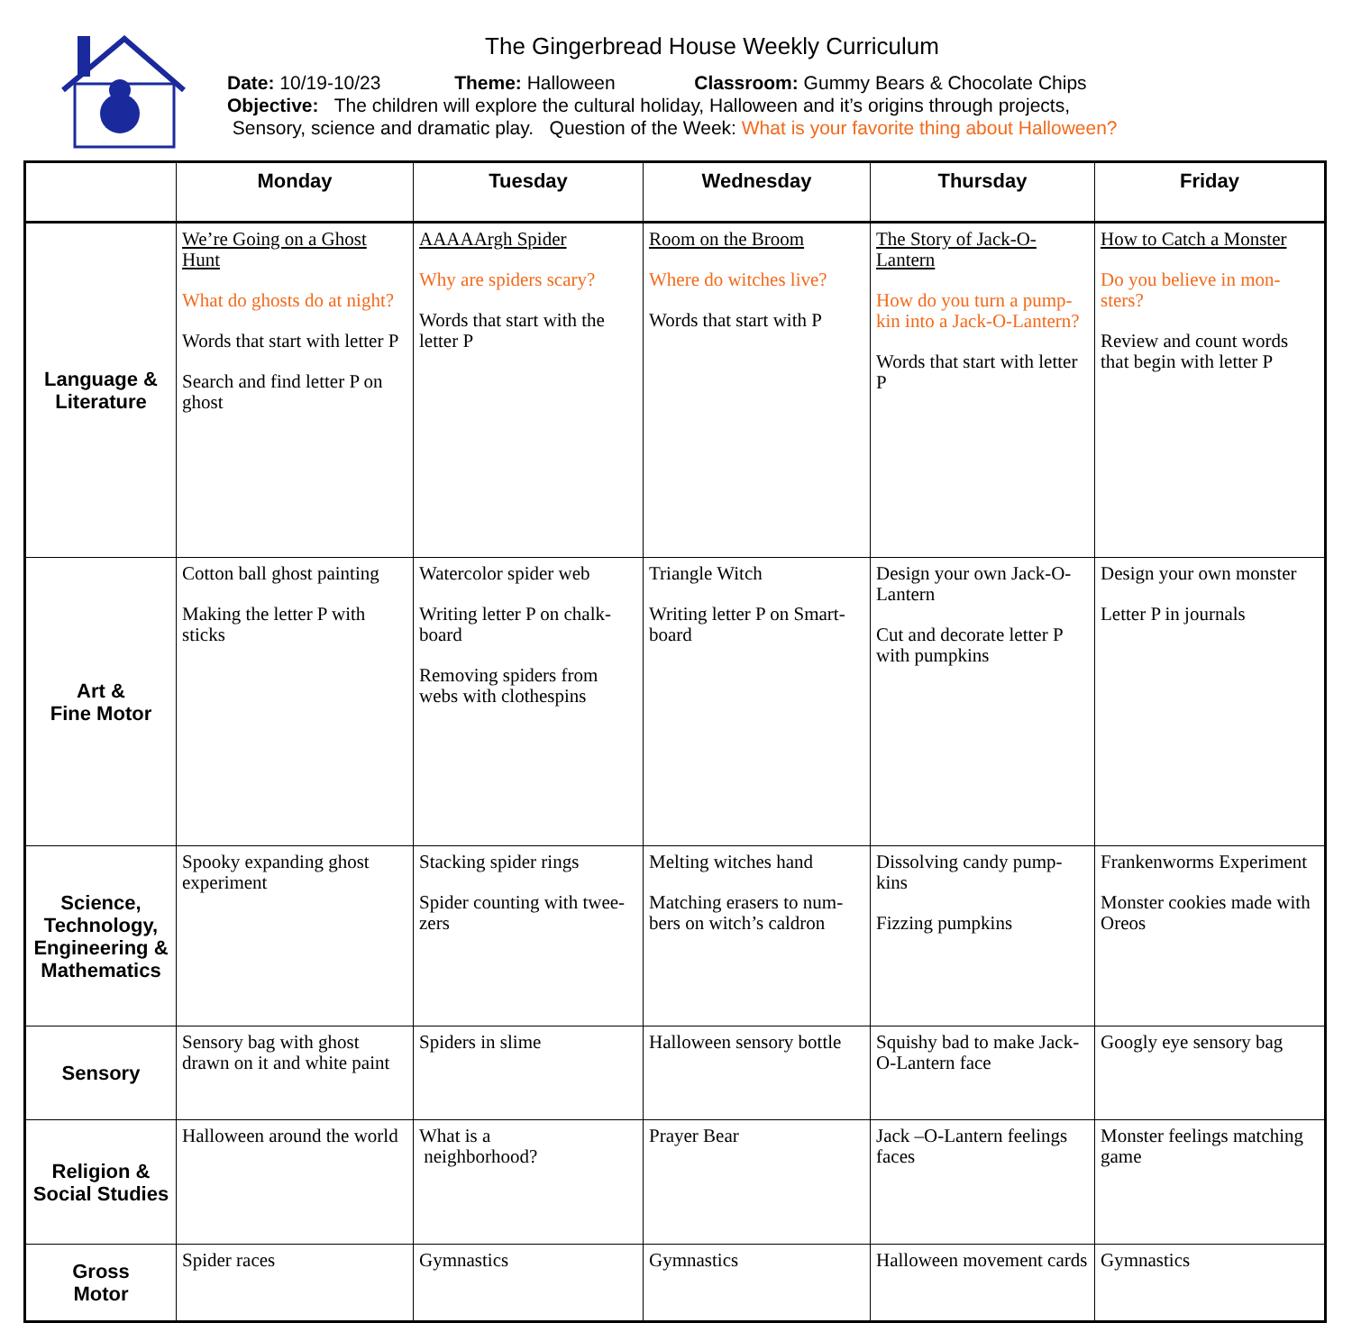The Gingerbread House Weekly Curriculum
Date: 10/19-10/23 Theme: Halloween Classroom: Gummy Bears & Chocolate Chips
Objective: The children will explore the cultural holiday, Halloween and it’s origins through projects,
Sensory, science and dramatic play. Question of the Week: What is your favorite thing about Halloween?
| | Monday | Tuesday | Wednesday | Thursday | Friday |
| --- | --- | --- | --- | --- | --- |
| Language & Literature | We’re Going on a Ghost Hunt What do ghosts do at night? Words that start with letter P Search and find letter P on ghost | AAAAArgh Spider Why are spiders scary? Words that start with the letter P | Room on the Broom Where do witches live? Words that start with P | The Story of Jack-O-Lantern How do you turn a pump-kin into a Jack-O-Lantern? Words that start with letter P | How to Catch a Monster Do you believe in mon-sters? Review and count words that begin with letter P |
| Art & Fine Motor | Cotton ball ghost painting Making the letter P with sticks | Watercolor spider web Writing letter P on chalk-board Removing spiders from webs with clothespins | Triangle Witch Writing letter P on Smart-board | Design your own Jack-O-Lantern Cut and decorate letter P with pumpkins | Design your own monster Letter P in journals |
| Science, Technology, Engineering & Mathematics | Spooky expanding ghost experiment | Stacking spider rings Spider counting with twee-zers | Melting witches hand Matching erasers to num-bers on witch’s caldron | Dissolving candy pump-kins Fizzing pumpkins | Frankenworms Experiment Monster cookies made with Oreos |
| Sensory | Sensory bag with ghost drawn on it and white paint | Spiders in slime | Halloween sensory bottle | Squishy bad to make Jack-O-Lantern face | Googly eye sensory bag |
| Religion & Social Studies | Halloween around the world | What is a neighborhood? | Prayer Bear | Jack –O-Lantern feelings faces | Monster feelings matching game |
| Gross Motor | Spider races | Gymnastics | Gymnastics | Halloween movement cards | Gymnastics |